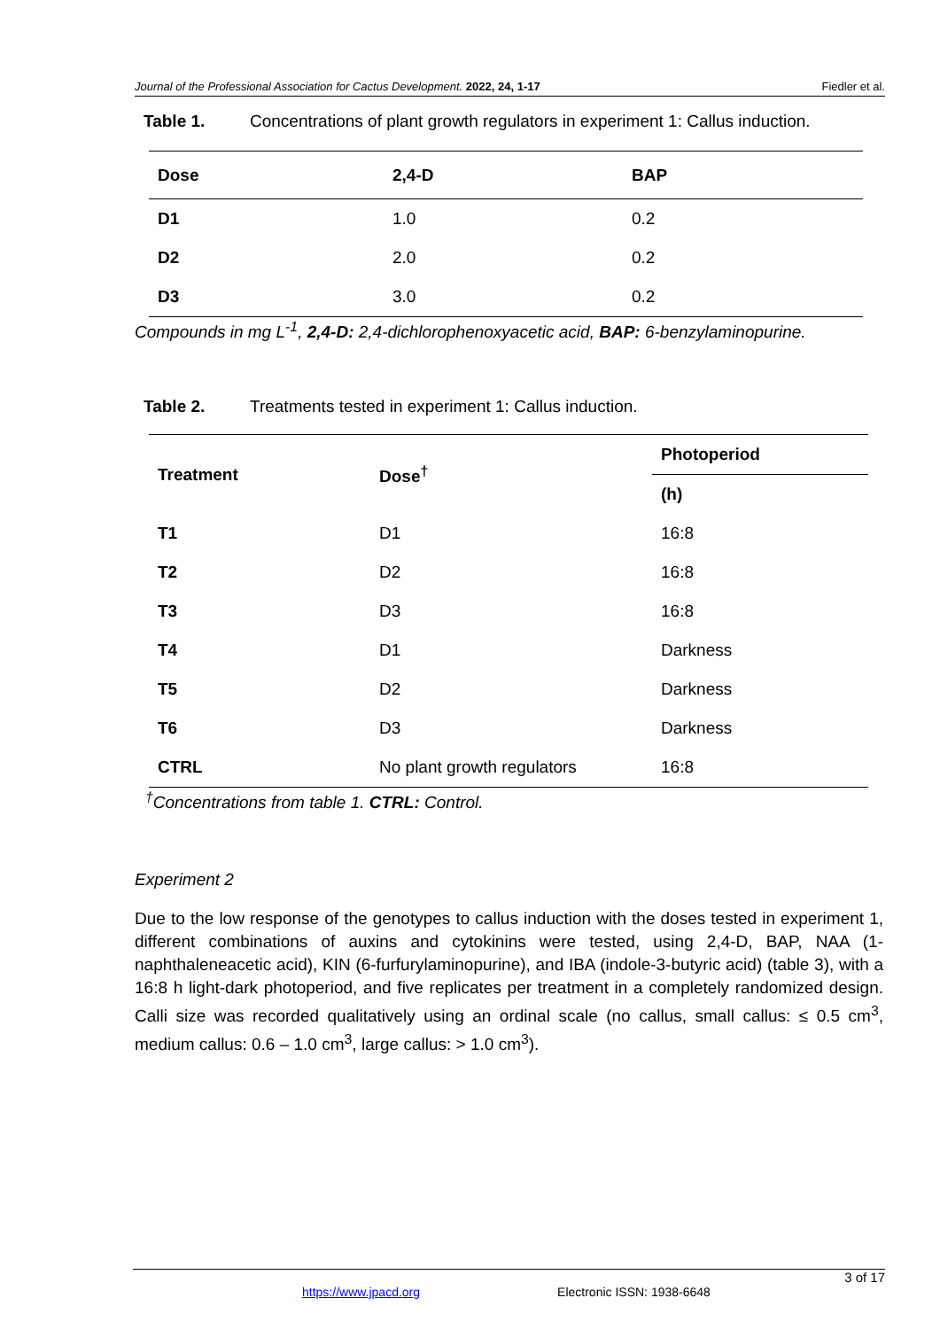Journal of the Professional Association for Cactus Development. 2022, 24, 1-17 Fiedler et al.
Table 1. Concentrations of plant growth regulators in experiment 1: Callus induction.
| Dose | 2,4-D | BAP |
| --- | --- | --- |
| D1 | 1.0 | 0.2 |
| D2 | 2.0 | 0.2 |
| D3 | 3.0 | 0.2 |
Compounds in mg L<sup>-1</sup>, 2,4-D: 2,4-dichlorophenoxyacetic acid, BAP: 6-benzylaminopurine.
Table 2. Treatments tested in experiment 1: Callus induction.
| Treatment | Dose<sup>†</sup> | Photoperiod |
| --- | --- | --- |
| | | (h) |
| T1 | D1 | 16:8 |
| T2 | D2 | 16:8 |
| T3 | D3 | 16:8 |
| T4 | D1 | Darkness |
| T5 | D2 | Darkness |
| T6 | D3 | Darkness |
| CTRL | No plant growth regulators | 16:8 |
<sup>†</sup> Concentrations from table 1. CTRL: Control.
Experiment 2
Due to the low response of the genotypes to callus induction with the doses tested in experiment 1, different combinations of auxins and cytokinins were tested, using 2,4-D, BAP, NAA (1-naphthaleneacetic acid), KIN (6-furfurylaminopurine), and IBA (indole-3-butyric acid) (table 3), with a 16:8 h light-dark photoperiod, and five replicates per treatment in a completely randomized design. Calli size was recorded qualitatively using an ordinal scale (no callus, small callus: ≤ 0.5 cm<sup>3</sup>, medium callus: 0.6 – 1.0 cm<sup>3</sup>, large callus: > 1.0 cm<sup>3</sup>).
3 of 17
https://www.jpacd.org Electronic ISSN: 1938-6648